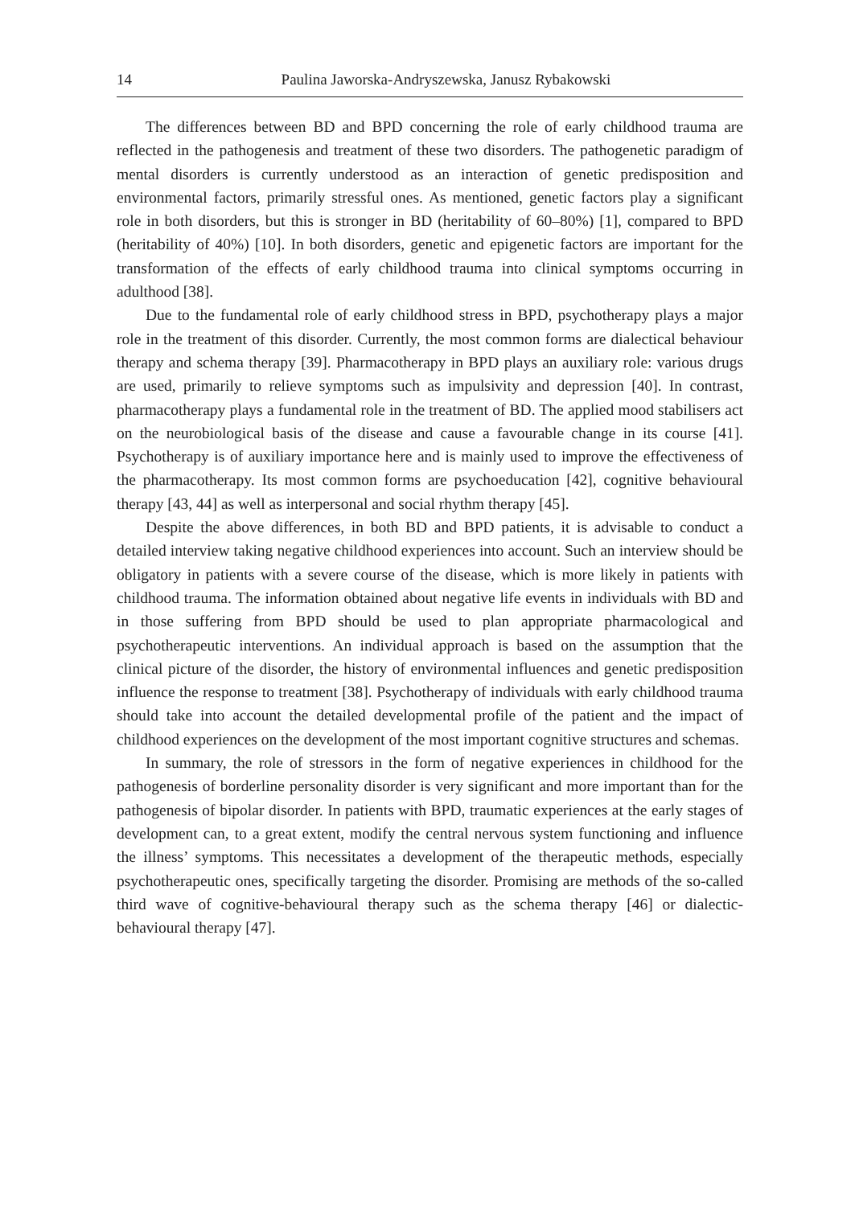14 Paulina Jaworska-Andryszewska, Janusz Rybakowski
The differences between BD and BPD concerning the role of early childhood trauma are reflected in the pathogenesis and treatment of these two disorders. The pathogenetic paradigm of mental disorders is currently understood as an interaction of genetic predisposition and environmental factors, primarily stressful ones. As mentioned, genetic factors play a significant role in both disorders, but this is stronger in BD (heritability of 60–80%) [1], compared to BPD (heritability of 40%) [10]. In both disorders, genetic and epigenetic factors are important for the transformation of the effects of early childhood trauma into clinical symptoms occurring in adulthood [38].
Due to the fundamental role of early childhood stress in BPD, psychotherapy plays a major role in the treatment of this disorder. Currently, the most common forms are dialectical behaviour therapy and schema therapy [39]. Pharmacotherapy in BPD plays an auxiliary role: various drugs are used, primarily to relieve symptoms such as impulsivity and depression [40]. In contrast, pharmacotherapy plays a fundamental role in the treatment of BD. The applied mood stabilisers act on the neurobiological basis of the disease and cause a favourable change in its course [41]. Psychotherapy is of auxiliary importance here and is mainly used to improve the effectiveness of the pharmacotherapy. Its most common forms are psychoeducation [42], cognitive behavioural therapy [43, 44] as well as interpersonal and social rhythm therapy [45].
Despite the above differences, in both BD and BPD patients, it is advisable to conduct a detailed interview taking negative childhood experiences into account. Such an interview should be obligatory in patients with a severe course of the disease, which is more likely in patients with childhood trauma. The information obtained about negative life events in individuals with BD and in those suffering from BPD should be used to plan appropriate pharmacological and psychotherapeutic interventions. An individual approach is based on the assumption that the clinical picture of the disorder, the history of environmental influences and genetic predisposition influence the response to treatment [38]. Psychotherapy of individuals with early childhood trauma should take into account the detailed developmental profile of the patient and the impact of childhood experiences on the development of the most important cognitive structures and schemas.
In summary, the role of stressors in the form of negative experiences in childhood for the pathogenesis of borderline personality disorder is very significant and more important than for the pathogenesis of bipolar disorder. In patients with BPD, traumatic experiences at the early stages of development can, to a great extent, modify the central nervous system functioning and influence the illness’ symptoms. This necessitates a development of the therapeutic methods, especially psychotherapeutic ones, specifically targeting the disorder. Promising are methods of the so-called third wave of cognitive-behavioural therapy such as the schema therapy [46] or dialectic-behavioural therapy [47].